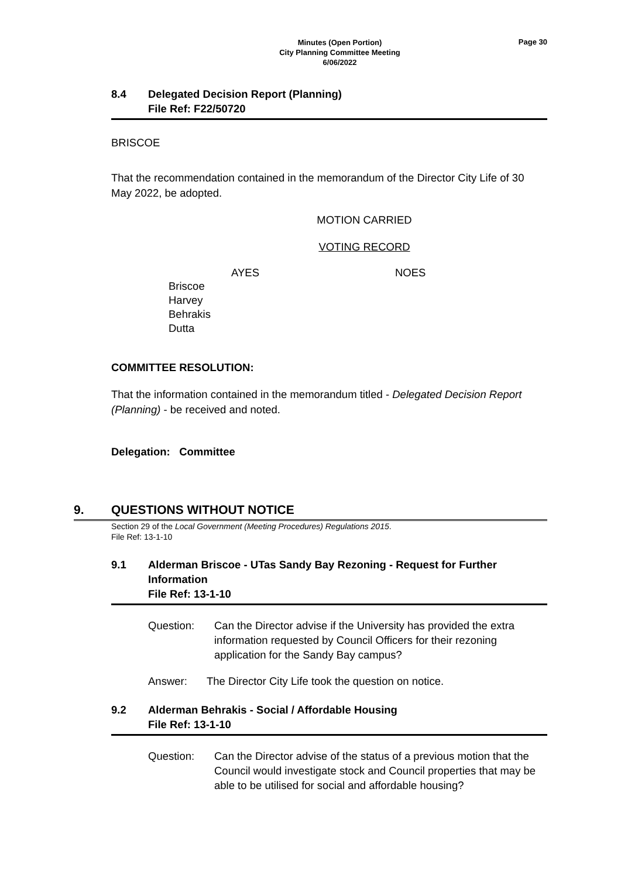Minutes (Open Portion)
City Planning Committee Meeting
6/06/2022
Page 30
8.4 Delegated Decision Report (Planning)
File Ref: F22/50720
BRISCOE
That the recommendation contained in the memorandum of the Director City Life of 30 May 2022, be adopted.
MOTION CARRIED
VOTING RECORD
AYES NOES
Briscoe
Harvey
Behrakis
Dutta
COMMITTEE RESOLUTION:
That the information contained in the memorandum titled - Delegated Decision Report (Planning) - be received and noted.
Delegation: Committee
9. QUESTIONS WITHOUT NOTICE
Section 29 of the Local Government (Meeting Procedures) Regulations 2015.
File Ref: 13-1-10
9.1 Alderman Briscoe - UTas Sandy Bay Rezoning - Request for Further Information
File Ref: 13-1-10
Question: Can the Director advise if the University has provided the extra information requested by Council Officers for their rezoning application for the Sandy Bay campus?
Answer: The Director City Life took the question on notice.
9.2 Alderman Behrakis - Social / Affordable Housing
File Ref: 13-1-10
Question: Can the Director advise of the status of a previous motion that the Council would investigate stock and Council properties that may be able to be utilised for social and affordable housing?